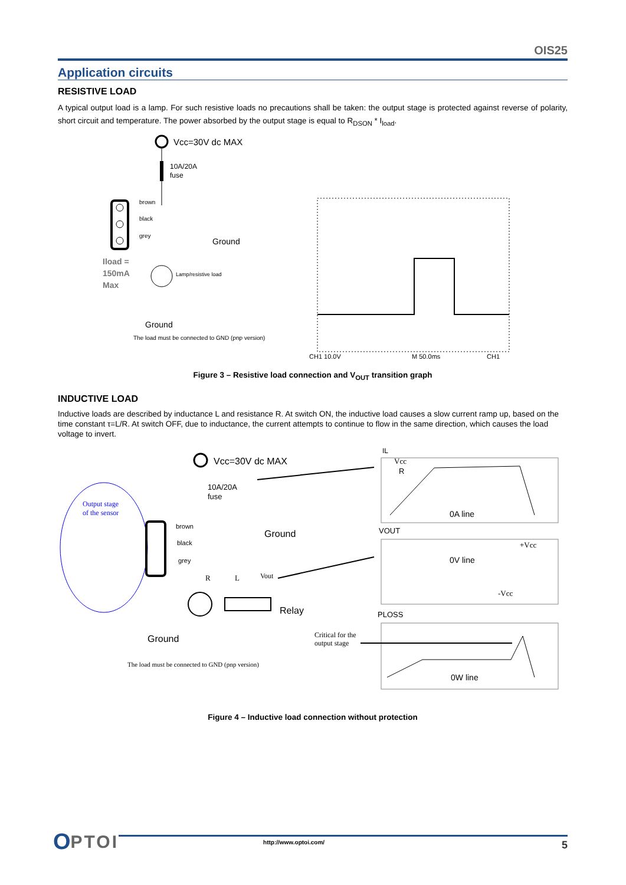OIS25
Application circuits
RESISTIVE LOAD
A typical output load is a lamp. For such resistive loads no precautions shall be taken: the output stage is protected against reverse of polarity, short circuit and temperature. The power absorbed by the output stage is equal to R<sub>DSON</sub> * I<sub>load</sub>.
Vcc=30V dc MAX
10A/20A
fuse
brown
black
grey
Ground
Iload =
150mA
Max
Lamp/resistive load
Ground
The load must be connected to GND (pnp version)
CH1 10.0V
M 50.0ms
CH1
Figure 3 – Resistive load connection and V<sub>OUT</sub> transition graph
INDUCTIVE LOAD
Inductive loads are described by inductance L and resistance R. At switch ON, the inductive load causes a slow current ramp up, based on the time constant τ=L/R. At switch OFF, due to inductance, the current attempts to continue to flow in the same direction, which causes the load voltage to invert.
Output stage
of the sensor
Vcc=30V dc MAX
10A/20A
fuse
brown
black
grey
Ground
R
L
Vout
Relay
Ground
The load must be connected to GND (pnp version)
Critical for the
output stage
IL
Vcc
R
0A line
VOUT
+Vcc
0V line
-Vcc
PLOSS
0W line
Figure 4 – Inductive load connection without protection
O PTOI
http://www.optoi.com/ 5